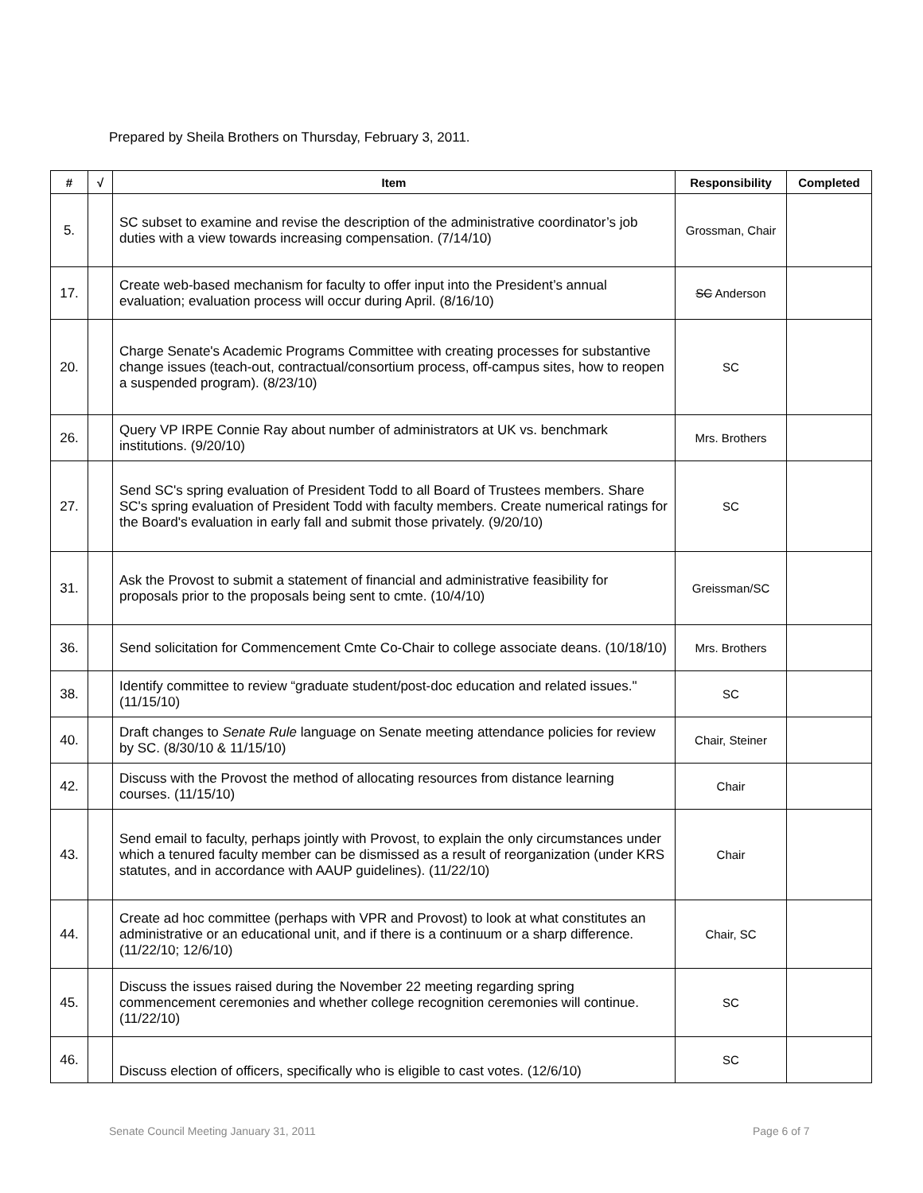Prepared by Sheila Brothers on Thursday, February 3, 2011.
| # | √ | Item | Responsibility | Completed |
| --- | --- | --- | --- | --- |
| 5. | | SC subset to examine and revise the description of the administrative coordinator’s job duties with a view towards increasing compensation. (7/14/10) | Grossman, Chair | |
| 17. | | Create web-based mechanism for faculty to offer input into the President’s annual evaluation; evaluation process will occur during April. (8/16/10) | SC Anderson | |
| 20. | | Charge Senate's Academic Programs Committee with creating processes for substantive change issues (teach-out, contractual/consortium process, off-campus sites, how to reopen a suspended program). (8/23/10) | SC | |
| 26. | | Query VP IRPE Connie Ray about number of administrators at UK vs. benchmark institutions. (9/20/10) | Mrs. Brothers | |
| 27. | | Send SC's spring evaluation of President Todd to all Board of Trustees members. Share SC's spring evaluation of President Todd with faculty members. Create numerical ratings for the Board's evaluation in early fall and submit those privately. (9/20/10) | SC | |
| 31. | | Ask the Provost to submit a statement of financial and administrative feasibility for proposals prior to the proposals being sent to cmte. (10/4/10) | Greissman/SC | |
| 36. | | Send solicitation for Commencement Cmte Co-Chair to college associate deans. (10/18/10) | Mrs. Brothers | |
| 38. | | Identify committee to review “graduate student/post-doc education and related issues." (11/15/10) | SC | |
| 40. | | Draft changes to Senate Rule language on Senate meeting attendance policies for review by SC. (8/30/10 & 11/15/10) | Chair, Steiner | |
| 42. | | Discuss with the Provost the method of allocating resources from distance learning courses. (11/15/10) | Chair | |
| 43. | | Send email to faculty, perhaps jointly with Provost, to explain the only circumstances under which a tenured faculty member can be dismissed as a result of reorganization (under KRS statutes, and in accordance with AAUP guidelines). (11/22/10) | Chair | |
| 44. | | Create ad hoc committee (perhaps with VPR and Provost) to look at what constitutes an administrative or an educational unit, and if there is a continuum or a sharp difference. (11/22/10; 12/6/10) | Chair, SC | |
| 45. | | Discuss the issues raised during the November 22 meeting regarding spring commencement ceremonies and whether college recognition ceremonies will continue. (11/22/10) | SC | |
| 46. | | Discuss election of officers, specifically who is eligible to cast votes. (12/6/10) | SC | |
Senate Council Meeting January 31, 2011
Page 6 of 7